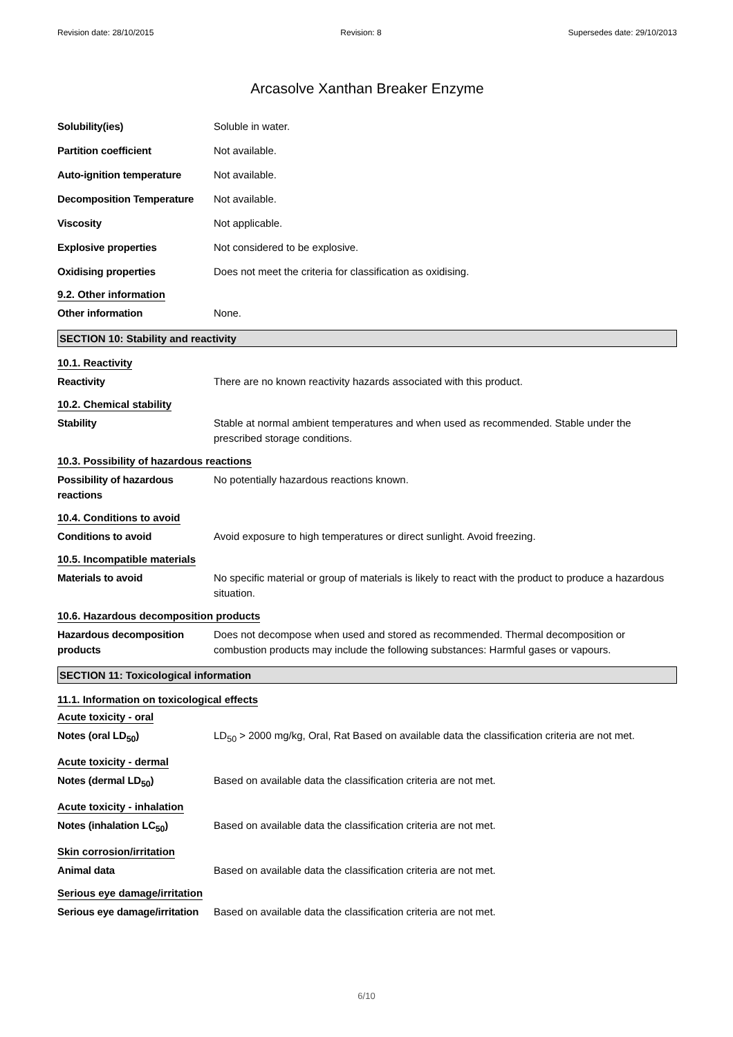Revision date: 28/10/2015 Revision: 8 Supersedes date: 29/10/2013
Arcasolve Xanthan Breaker Enzyme
Solubility(ies) Soluble in water.
Partition coefficient Not available.
Auto-ignition temperature Not available.
Decomposition Temperature Not available.
Viscosity Not applicable.
Explosive properties Not considered to be explosive.
Oxidising properties Does not meet the criteria for classification as oxidising.
9.2. Other information
Other information None.
SECTION 10: Stability and reactivity
10.1. Reactivity
Reactivity There are no known reactivity hazards associated with this product.
10.2. Chemical stability
Stability Stable at normal ambient temperatures and when used as recommended. Stable under the prescribed storage conditions.
10.3. Possibility of hazardous reactions
Possibility of hazardous reactions
No potentially hazardous reactions known.
10.4. Conditions to avoid
Conditions to avoid Avoid exposure to high temperatures or direct sunlight. Avoid freezing.
10.5. Incompatible materials
Materials to avoid No specific material or group of materials is likely to react with the product to produce a hazardous situation.
10.6. Hazardous decomposition products
Hazardous decomposition products
Does not decompose when used and stored as recommended. Thermal decomposition or combustion products may include the following substances: Harmful gases or vapours.
SECTION 11: Toxicological information
11.1. Information on toxicological effects
Acute toxicity - oral
Notes (oral LD<sub>50</sub>) LD<sub>50</sub> > 2000 mg/kg, Oral, Rat Based on available data the classification criteria are not met.
Acute toxicity - dermal
Notes (dermal LD<sub>50</sub>) Based on available data the classification criteria are not met.
Acute toxicity - inhalation
Notes (inhalation LC<sub>50</sub>) Based on available data the classification criteria are not met.
Skin corrosion/irritation
Animal data Based on available data the classification criteria are not met.
Serious eye damage/irritation
Serious eye damage/irritation
Based on available data the classification criteria are not met.
6/10